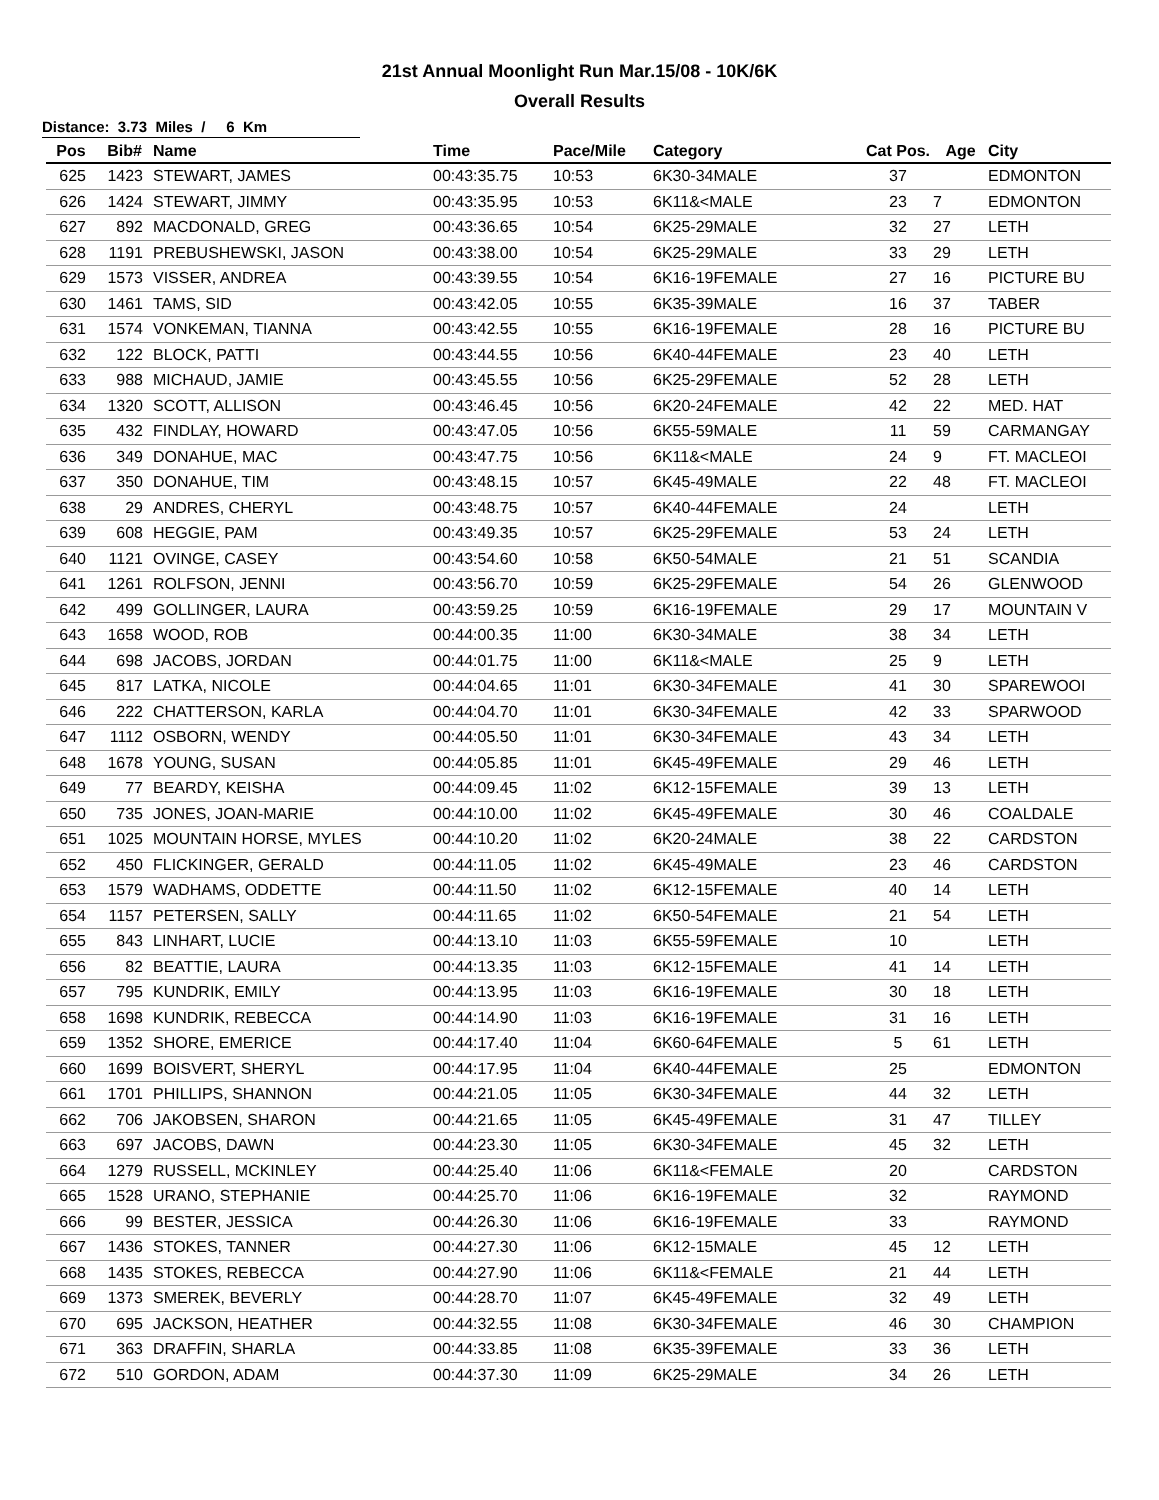21st Annual Moonlight Run Mar.15/08 - 10K/6K
Overall Results
Distance: 3.73 Miles / 6 Km
| Pos | Bib# | Name | Time | Pace/Mile | Category | Cat Pos. | Age | City |
| --- | --- | --- | --- | --- | --- | --- | --- | --- |
| 625 | 1423 | STEWART, JAMES | 00:43:35.75 | 10:53 | 6K30-34MALE | 37 | | EDMONTON |
| 626 | 1424 | STEWART, JIMMY | 00:43:35.95 | 10:53 | 6K11&<MALE | 23 | 7 | EDMONTON |
| 627 | 892 | MACDONALD, GREG | 00:43:36.65 | 10:54 | 6K25-29MALE | 32 | 27 | LETH |
| 628 | 1191 | PREBUSHEWSKI, JASON | 00:43:38.00 | 10:54 | 6K25-29MALE | 33 | 29 | LETH |
| 629 | 1573 | VISSER, ANDREA | 00:43:39.55 | 10:54 | 6K16-19FEMALE | 27 | 16 | PICTURE BU |
| 630 | 1461 | TAMS, SID | 00:43:42.05 | 10:55 | 6K35-39MALE | 16 | 37 | TABER |
| 631 | 1574 | VONKEMAN, TIANNA | 00:43:42.55 | 10:55 | 6K16-19FEMALE | 28 | 16 | PICTURE BU |
| 632 | 122 | BLOCK, PATTI | 00:43:44.55 | 10:56 | 6K40-44FEMALE | 23 | 40 | LETH |
| 633 | 988 | MICHAUD, JAMIE | 00:43:45.55 | 10:56 | 6K25-29FEMALE | 52 | 28 | LETH |
| 634 | 1320 | SCOTT, ALLISON | 00:43:46.45 | 10:56 | 6K20-24FEMALE | 42 | 22 | MED. HAT |
| 635 | 432 | FINDLAY, HOWARD | 00:43:47.05 | 10:56 | 6K55-59MALE | 11 | 59 | CARMANGAY |
| 636 | 349 | DONAHUE, MAC | 00:43:47.75 | 10:56 | 6K11&<MALE | 24 | 9 | FT. MACLEOI |
| 637 | 350 | DONAHUE, TIM | 00:43:48.15 | 10:57 | 6K45-49MALE | 22 | 48 | FT. MACLEOI |
| 638 | 29 | ANDRES, CHERYL | 00:43:48.75 | 10:57 | 6K40-44FEMALE | 24 | | LETH |
| 639 | 608 | HEGGIE, PAM | 00:43:49.35 | 10:57 | 6K25-29FEMALE | 53 | 24 | LETH |
| 640 | 1121 | OVINGE, CASEY | 00:43:54.60 | 10:58 | 6K50-54MALE | 21 | 51 | SCANDIA |
| 641 | 1261 | ROLFSON, JENNI | 00:43:56.70 | 10:59 | 6K25-29FEMALE | 54 | 26 | GLENWOOD |
| 642 | 499 | GOLLINGER, LAURA | 00:43:59.25 | 10:59 | 6K16-19FEMALE | 29 | 17 | MOUNTAIN V |
| 643 | 1658 | WOOD, ROB | 00:44:00.35 | 11:00 | 6K30-34MALE | 38 | 34 | LETH |
| 644 | 698 | JACOBS, JORDAN | 00:44:01.75 | 11:00 | 6K11&<MALE | 25 | 9 | LETH |
| 645 | 817 | LATKA, NICOLE | 00:44:04.65 | 11:01 | 6K30-34FEMALE | 41 | 30 | SPAREWOOI |
| 646 | 222 | CHATTERSON, KARLA | 00:44:04.70 | 11:01 | 6K30-34FEMALE | 42 | 33 | SPARWOOD |
| 647 | 1112 | OSBORN, WENDY | 00:44:05.50 | 11:01 | 6K30-34FEMALE | 43 | 34 | LETH |
| 648 | 1678 | YOUNG, SUSAN | 00:44:05.85 | 11:01 | 6K45-49FEMALE | 29 | 46 | LETH |
| 649 | 77 | BEARDY, KEISHA | 00:44:09.45 | 11:02 | 6K12-15FEMALE | 39 | 13 | LETH |
| 650 | 735 | JONES, JOAN-MARIE | 00:44:10.00 | 11:02 | 6K45-49FEMALE | 30 | 46 | COALDALE |
| 651 | 1025 | MOUNTAIN HORSE, MYLES | 00:44:10.20 | 11:02 | 6K20-24MALE | 38 | 22 | CARDSTON |
| 652 | 450 | FLICKINGER, GERALD | 00:44:11.05 | 11:02 | 6K45-49MALE | 23 | 46 | CARDSTON |
| 653 | 1579 | WADHAMS, ODDETTE | 00:44:11.50 | 11:02 | 6K12-15FEMALE | 40 | 14 | LETH |
| 654 | 1157 | PETERSEN, SALLY | 00:44:11.65 | 11:02 | 6K50-54FEMALE | 21 | 54 | LETH |
| 655 | 843 | LINHART, LUCIE | 00:44:13.10 | 11:03 | 6K55-59FEMALE | 10 | | LETH |
| 656 | 82 | BEATTIE, LAURA | 00:44:13.35 | 11:03 | 6K12-15FEMALE | 41 | 14 | LETH |
| 657 | 795 | KUNDRIK, EMILY | 00:44:13.95 | 11:03 | 6K16-19FEMALE | 30 | 18 | LETH |
| 658 | 1698 | KUNDRIK, REBECCA | 00:44:14.90 | 11:03 | 6K16-19FEMALE | 31 | 16 | LETH |
| 659 | 1352 | SHORE, EMERICE | 00:44:17.40 | 11:04 | 6K60-64FEMALE | 5 | 61 | LETH |
| 660 | 1699 | BOISVERT, SHERYL | 00:44:17.95 | 11:04 | 6K40-44FEMALE | 25 | | EDMONTON |
| 661 | 1701 | PHILLIPS, SHANNON | 00:44:21.05 | 11:05 | 6K30-34FEMALE | 44 | 32 | LETH |
| 662 | 706 | JAKOBSEN, SHARON | 00:44:21.65 | 11:05 | 6K45-49FEMALE | 31 | 47 | TILLEY |
| 663 | 697 | JACOBS, DAWN | 00:44:23.30 | 11:05 | 6K30-34FEMALE | 45 | 32 | LETH |
| 664 | 1279 | RUSSELL, MCKINLEY | 00:44:25.40 | 11:06 | 6K11&<FEMALE | 20 | | CARDSTON |
| 665 | 1528 | URANO, STEPHANIE | 00:44:25.70 | 11:06 | 6K16-19FEMALE | 32 | | RAYMOND |
| 666 | 99 | BESTER, JESSICA | 00:44:26.30 | 11:06 | 6K16-19FEMALE | 33 | | RAYMOND |
| 667 | 1436 | STOKES, TANNER | 00:44:27.30 | 11:06 | 6K12-15MALE | 45 | 12 | LETH |
| 668 | 1435 | STOKES, REBECCA | 00:44:27.90 | 11:06 | 6K11&<FEMALE | 21 | 44 | LETH |
| 669 | 1373 | SMEREK, BEVERLY | 00:44:28.70 | 11:07 | 6K45-49FEMALE | 32 | 49 | LETH |
| 670 | 695 | JACKSON, HEATHER | 00:44:32.55 | 11:08 | 6K30-34FEMALE | 46 | 30 | CHAMPION |
| 671 | 363 | DRAFFIN, SHARLA | 00:44:33.85 | 11:08 | 6K35-39FEMALE | 33 | 36 | LETH |
| 672 | 510 | GORDON, ADAM | 00:44:37.30 | 11:09 | 6K25-29MALE | 34 | 26 | LETH |